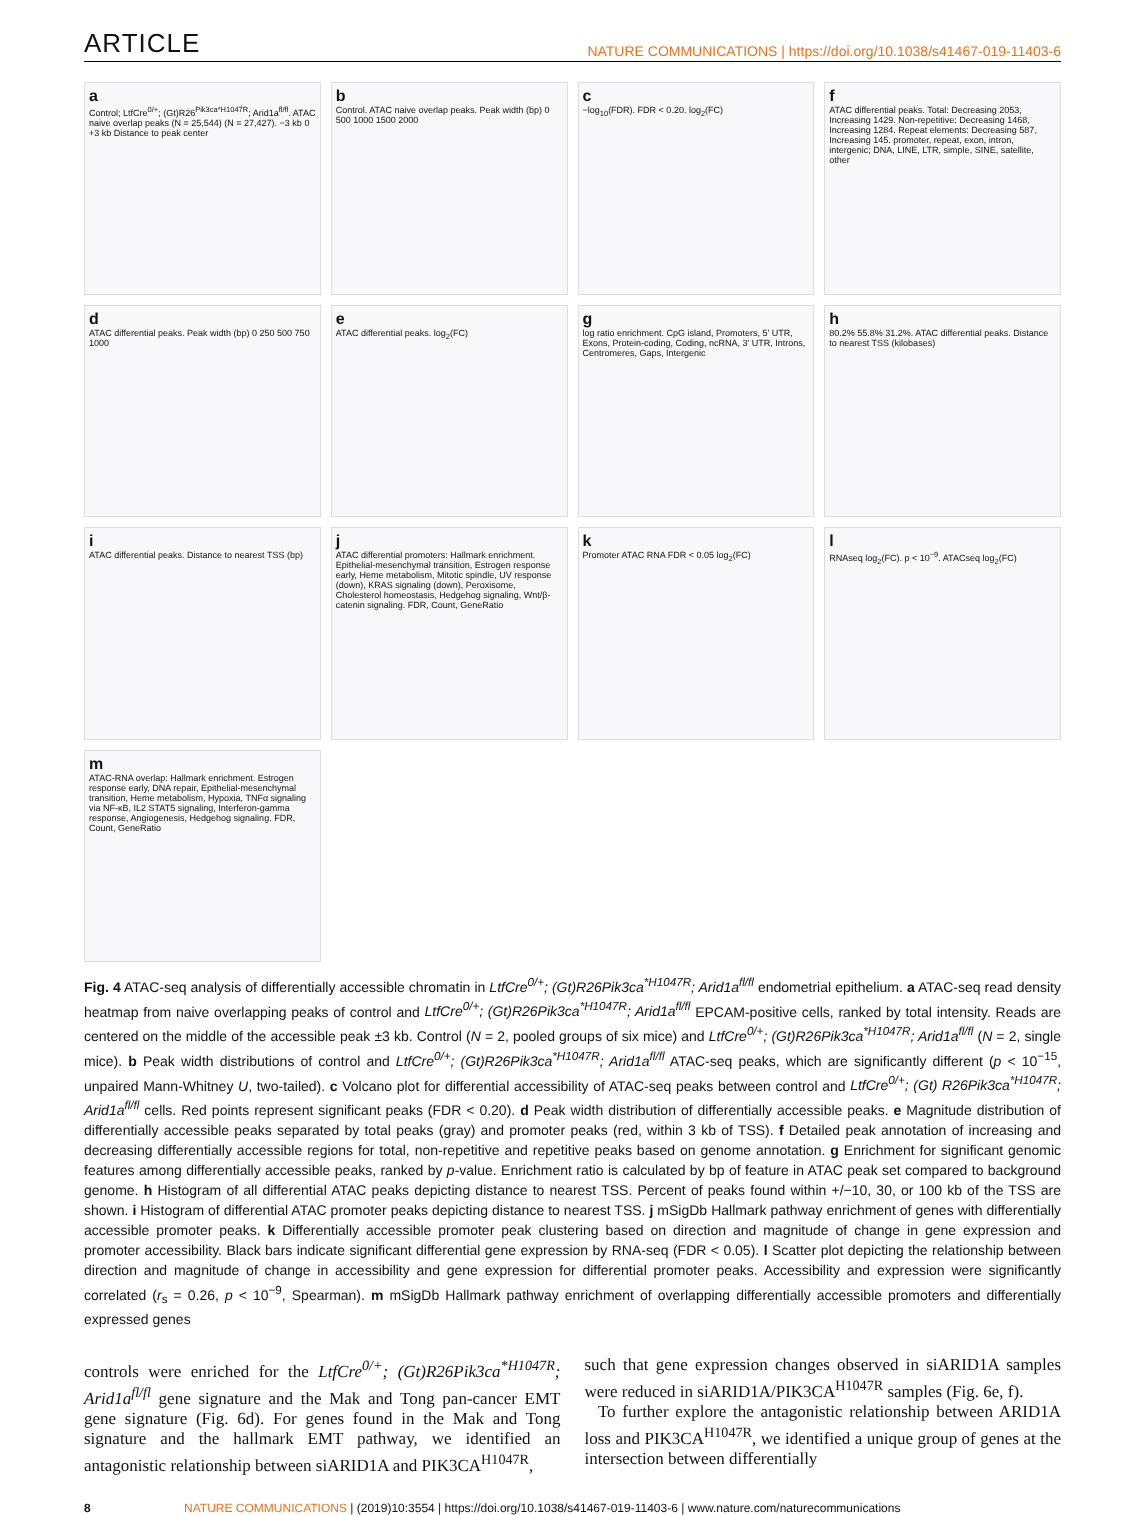ARTICLE NATURE COMMUNICATIONS | https://doi.org/10.1038/s41467-019-11403-6
a
Control; LtfCre<sup>0/+</sup>; (Gt)R26<sup>Pik3ca*H1047R</sup>; Arid1a<sup>fl/fl</sup>. ATAC naive overlap peaks (N = 25,544) (N = 27,427). −3 kb 0 +3 kb Distance to peak center
b
Control. ATAC naive overlap peaks. Peak width (bp) 0 500 1000 1500 2000
c
−log<sub>10</sub>(FDR). FDR < 0.20. log<sub>2</sub>(FC)
f
ATAC differential peaks. Total: Decreasing 2053, Increasing 1429. Non-repetitive: Decreasing 1468, Increasing 1284. Repeat elements: Decreasing 587, Increasing 145. promoter, repeat, exon, intron, intergenic; DNA, LINE, LTR, simple, SINE, satellite, other
d
ATAC differential peaks. Peak width (bp) 0 250 500 750 1000
e
ATAC differential peaks. log<sub>2</sub>(FC)
glog ratio enrichment. CpG island, Promoters, 5′ UTR, Exons, Protein-coding, Coding, ncRNA, 3′ UTR, Introns, Centromeres, Gaps, Intergenic
h
80.2% 55.8% 31.2%. ATAC differential peaks. Distance to nearest TSS (kilobases)
i
ATAC differential peaks. Distance to nearest TSS (bp)
j
ATAC differential promoters: Hallmark enrichment. Epithelial-mesenchymal transition, Estrogen response early, Heme metabolism, Mitotic spindle, UV response (down), KRAS signaling (down), Peroxisome, Cholesterol homeostasis, Hedgehog signaling, Wnt/β-catenin signaling. FDR, Count, GeneRatio
k
Promoter ATAC RNA FDR < 0.05 log<sub>2</sub>(FC)
l
RNAseq log<sub>2</sub>(FC). p < 10<sup>−9</sup>. ATACseq log<sub>2</sub>(FC)
m
ATAC-RNA overlap: Hallmark enrichment. Estrogen response early, DNA repair, Epithelial-mesenchymal transition, Heme metabolism, Hypoxia, TNFα signaling via NF-κB, IL2 STAT5 signaling, Interferon-gamma response, Angiogenesis, Hedgehog signaling. FDR, Count, GeneRatio
Fig. 4 ATAC-seq analysis of differentially accessible chromatin in LtfCre<sup>0/+</sup>; (Gt)R26Pik3ca<sup>*H1047R</sup>; Arid1a<sup>fl/fl</sup> endometrial epithelium. a ATAC-seq read density heatmap from naive overlapping peaks of control and LtfCre<sup>0/+</sup>; (Gt)R26Pik3ca<sup>*H1047R</sup>; Arid1a<sup>fl/fl</sup> EPCAM-positive cells, ranked by total intensity. Reads are centered on the middle of the accessible peak ±3 kb. Control (N = 2, pooled groups of six mice) and LtfCre<sup>0/+</sup>; (Gt)R26Pik3ca<sup>*H1047R</sup>; Arid1a<sup>fl/fl</sup> (N = 2, single mice). b Peak width distributions of control and LtfCre<sup>0/+</sup>; (Gt)R26Pik3ca<sup>*H1047R</sup>; Arid1a<sup>fl/fl</sup> ATAC-seq peaks, which are significantly different (p < 10<sup>−15</sup>, unpaired Mann-Whitney U, two-tailed). c Volcano plot for differential accessibility of ATAC-seq peaks between control and LtfCre<sup>0/+</sup>; (Gt) R26Pik3ca<sup>*H1047R</sup>; Arid1a<sup>fl/fl</sup> cells. Red points represent significant peaks (FDR < 0.20). d Peak width distribution of differentially accessible peaks. e Magnitude distribution of differentially accessible peaks separated by total peaks (gray) and promoter peaks (red, within 3 kb of TSS). f Detailed peak annotation of increasing and decreasing differentially accessible regions for total, non-repetitive and repetitive peaks based on genome annotation. g Enrichment for significant genomic features among differentially accessible peaks, ranked by p-value. Enrichment ratio is calculated by bp of feature in ATAC peak set compared to background genome. h Histogram of all differential ATAC peaks depicting distance to nearest TSS. Percent of peaks found within +/−10, 30, or 100 kb of the TSS are shown. i Histogram of differential ATAC promoter peaks depicting distance to nearest TSS. j mSigDb Hallmark pathway enrichment of genes with differentially accessible promoter peaks. k Differentially accessible promoter peak clustering based on direction and magnitude of change in gene expression and promoter accessibility. Black bars indicate significant differential gene expression by RNA-seq (FDR < 0.05). l Scatter plot depicting the relationship between direction and magnitude of change in accessibility and gene expression for differential promoter peaks. Accessibility and expression were significantly correlated (r<sub>s</sub> = 0.26, p < 10<sup>−9</sup>, Spearman). m mSigDb Hallmark pathway enrichment of overlapping differentially accessible promoters and differentially expressed genes
controls were enriched for the LtfCre<sup>0/+</sup>; (Gt)R26Pik3ca<sup>*H1047R</sup>; Arid1a<sup>fl/fl</sup> gene signature and the Mak and Tong pan-cancer EMT gene signature (Fig. 6d). For genes found in the Mak and Tong signature and the hallmark EMT pathway, we identified an antagonistic relationship between siARID1A and PIK3CA<sup>H1047R</sup>,
such that gene expression changes observed in siARID1A samples were reduced in siARID1A/PIK3CA<sup>H1047R</sup> samples (Fig. 6e, f).
To further explore the antagonistic relationship between ARID1A loss and PIK3CA<sup>H1047R</sup>, we identified a unique group of genes at the intersection between differentially
8 NATURE COMMUNICATIONS | (2019)10:3554 | https://doi.org/10.1038/s41467-019-11403-6 | www.nature.com/naturecommunications